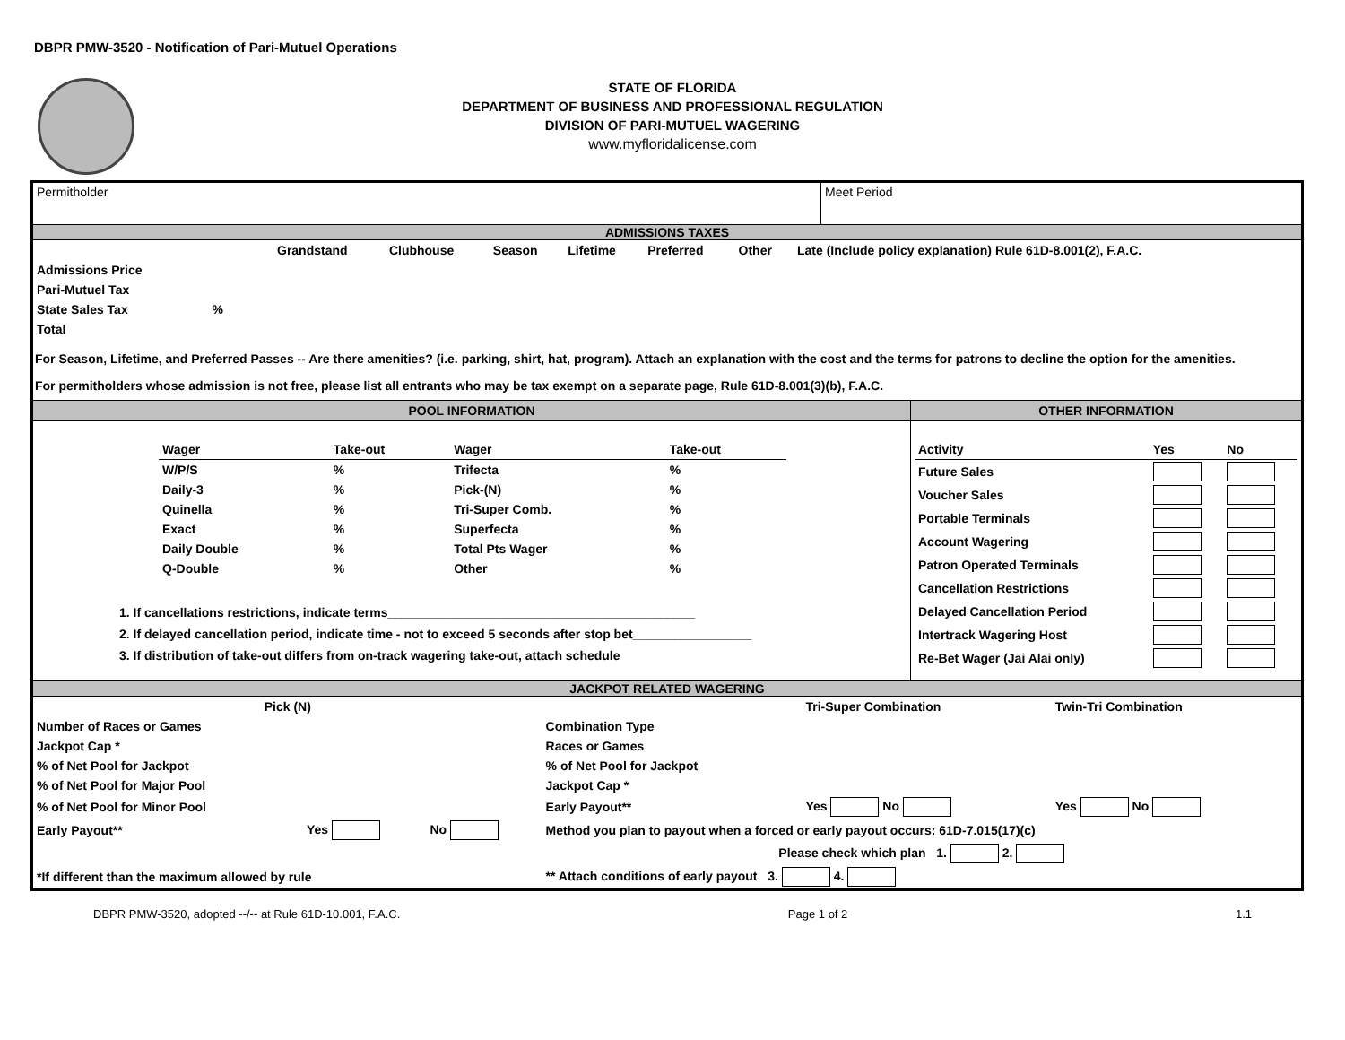DBPR PMW-3520 - Notification of Pari-Mutuel Operations
STATE OF FLORIDA
DEPARTMENT OF BUSINESS AND PROFESSIONAL REGULATION
DIVISION OF PARI-MUTUEL WAGERING
www.myfloridalicense.com
| Permitholder | Meet Period |
ADMISSIONS TAXES
| | Grandstand | Clubhouse | Season | Lifetime | Preferred | Other | Late (Include policy explanation) Rule 61D-8.001(2), F.A.C. |
| Admissions Price | | | | | | | |
| Pari-Mutuel Tax | | | | | | | |
| State Sales Tax % | | | | | | | |
| Total | | | | | | | |
For Season, Lifetime, and Preferred Passes -- Are there amenities? (i.e. parking, shirt, hat, program). Attach an explanation with the cost and the terms for patrons to decline the option for the amenities.
For permitholders whose admission is not free, please list all entrants who may be tax exempt on a separate page, Rule 61D-8.001(3)(b), F.A.C.
| POOL INFORMATION | OTHER INFORMATION |
| / Wager / Take-out / Wager / Take-out / / W/P/S / % / Trifecta / % / / Daily-3 / % / Pick-(N) / % / / Quinella / % / Tri-Super Comb. / % / / Exact / % / Superfecta / % / / Daily Double / % / Total Pts Wager / % / / Q-Double / % / Other / % / 1. If cancellations restrictions, indicate terms____________________________________________ 2. If delayed cancellation period, indicate time - not to exceed 5 seconds after stop bet_________________ 3. If distribution of take-out differs from on-track wagering take-out, attach schedule | / Activity / Yes / No / / Future Sales / / / / Voucher Sales / / / / Portable Terminals / / / / Account Wagering / / / / Patron Operated Terminals / / / / Cancellation Restrictions / / / / Delayed Cancellation Period / / / / Intertrack Wagering Host / / / / Re-Bet Wager (Jai Alai only) / / / |
JACKPOT RELATED WAGERING
| Pick (N) | | | | Tri-Super Combination | Twin-Tri Combination |
| Number of Races or Games | | | Combination Type | | |
| Jackpot Cap * | | | Races or Games | | |
| % of Net Pool for Jackpot | | | % of Net Pool for Jackpot | | |
| % of Net Pool for Major Pool | | | Jackpot Cap * | | |
| % of Net Pool for Minor Pool | | | Early Payout** | Yes No | Yes No |
| Early Payout** | Yes | No | Method you plan to payout when a forced or early payout occurs: 61D-7.015(17)(c) | | |
| | | | Please check which plan 1. 2. | | |
| *If different than the maximum allowed by rule | | | ** Attach conditions of early payout 3. 4. | | |
DBPR PMW-3520, adopted --/-- at Rule 61D-10.001, F.A.C. Page 1 of 2 1.1